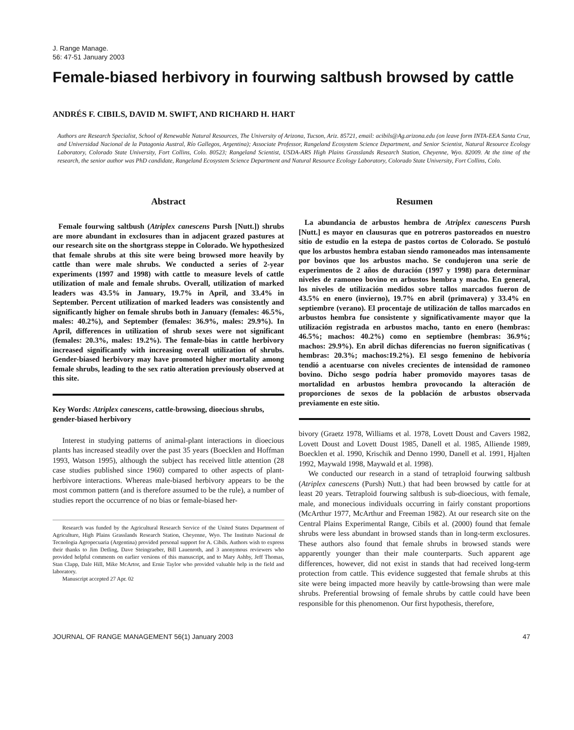J. Range Manage.
56: 47-51 January 2003
Female-biased herbivory in fourwing saltbush browsed by cattle
ANDRÉS F. CIBILS, DAVID M. SWIFT, AND RICHARD H. HART
Authors are Research Specialist, School of Renewable Natural Resources, The University of Arizona, Tucson, Ariz. 85721, email: acibils@Ag.arizona.edu (on leave form INTA-EEA Santa Cruz, and Universidad Nacional de la Patagonia Austral, Río Gallegos, Argentina); Associate Professor, Rangeland Ecosystem Science Department, and Senior Scientist, Natural Resource Ecology Laboratory, Colorado State University, Fort Collins, Colo. 80523; Rangeland Scientist, USDA-ARS High Plains Grasslands Research Station, Cheyenne, Wyo. 82009. At the time of the research, the senior author was PhD candidate, Rangeland Ecosystem Science Department and Natural Resource Ecology Laboratory, Colorado State University, Fort Collins, Colo.
Abstract
Female fourwing saltbush (Atriplex canescens Pursh [Nutt.]) shrubs are more abundant in exclosures than in adjacent grazed pastures at our research site on the shortgrass steppe in Colorado. We hypothesized that female shrubs at this site were being browsed more heavily by cattle than were male shrubs. We conducted a series of 2-year experiments (1997 and 1998) with cattle to measure levels of cattle utilization of male and female shrubs. Overall, utilization of marked leaders was 43.5% in January, 19.7% in April, and 33.4% in September. Percent utilization of marked leaders was consistently and significantly higher on female shrubs both in January (females: 46.5%, males: 40.2%), and September (females: 36.9%, males: 29.9%). In April, differences in utilization of shrub sexes were not significant (females: 20.3%, males: 19.2%). The female-bias in cattle herbivory increased significantly with increasing overall utilization of shrubs. Gender-biased herbivory may have promoted higher mortality among female shrubs, leading to the sex ratio alteration previously observed at this site.
Key Words: Atriplex canescens, cattle-browsing, dioecious shrubs, gender-biased herbivory
Interest in studying patterns of animal-plant interactions in dioecious plants has increased steadily over the past 35 years (Boecklen and Hoffman 1993, Watson 1995), although the subject has received little attention (28 case studies published since 1960) compared to other aspects of plant-herbivore interactions. Whereas male-biased herbivory appears to be the most common pattern (and is therefore assumed to be the rule), a number of studies report the occurrence of no bias or female-biased her-
Research was funded by the Agricultural Research Service of the United States Department of Agriculture, High Plains Grasslands Research Station, Cheyenne, Wyo. The Instituto Nacional de Tecnologia Agropecuaria (Argentina) provided personal support for A. Cibils. Authors wish to express their thanks to Jim Detling, Dave Steingraeber, Bill Lauenroth, and 3 anonymous reviewers who provided helpful comments on earlier versions of this manuscript, and to Mary Ashby, Jeff Thomas, Stan Clapp, Dale Hill, Mike McArtor, and Ernie Taylor who provided valuable help in the field and laboratory.
Manuscript accepted 27 Apr. 02
Resumen
La abundancia de arbustos hembra de Atriplex canescens Pursh [Nutt.] es mayor en clausuras que en potreros pastoreados en nuestro sitio de estudio en la estepa de pastos cortos de Colorado. Se postuló que los arbustos hembra estaban siendo ramoneados mas intensamente por bovinos que los arbustos macho. Se condujeron una serie de experimentos de 2 años de duración (1997 y 1998) para determinar niveles de ramoneo bovino en arbustos hembra y macho. En general, los niveles de utilización medidos sobre tallos marcados fueron de 43.5% en enero (invierno), 19.7% en abril (primavera) y 33.4% en septiembre (verano). El procentaje de utilización de tallos marcados en arbustos hembra fue consistente y significativamente mayor que la utilización registrada en arbustos macho, tanto en enero (hembras: 46.5%; machos: 40.2%) como en septiembre (hembras: 36.9%; machos: 29.9%). En abril dichas diferencias no fueron significativas ( hembras: 20.3%; machos:19.2%). El sesgo femenino de hebivoría tendió a acentuarse con niveles crecientes de intensidad de ramoneo bovino. Dicho sesgo podría haber promovido mayores tasas de mortalidad en arbustos hembra provocando la alteración de proporciones de sexos de la población de arbustos observada previamente en este sitio.
bivory (Graetz 1978, Williams et al. 1978, Lovett Doust and Cavers 1982, Lovett Doust and Lovett Doust 1985, Danell et al. 1985, Alliende 1989, Boecklen et al. 1990, Krischik and Denno 1990, Danell et al. 1991, Hjalten 1992, Maywald 1998, Maywald et al. 1998).
We conducted our research in a stand of tetraploid fourwing saltbush (Atriplex canescens (Pursh) Nutt.) that had been browsed by cattle for at least 20 years. Tetraploid fourwing saltbush is sub-dioecious, with female, male, and monecious individuals occurring in fairly constant proportions (McArthur 1977, McArthur and Freeman 1982). At our research site on the Central Plains Experimental Range, Cibils et al. (2000) found that female shrubs were less abundant in browsed stands than in long-term exclosures. These authors also found that female shrubs in browsed stands were apparently younger than their male counterparts. Such apparent age differences, however, did not exist in stands that had received long-term protection from cattle. This evidence suggested that female shrubs at this site were being impacted more heavily by cattle-browsing than were male shrubs. Preferential browsing of female shrubs by cattle could have been responsible for this phenomenon. Our first hypothesis, therefore,
JOURNAL OF RANGE MANAGEMENT 56(1) January 2003 47